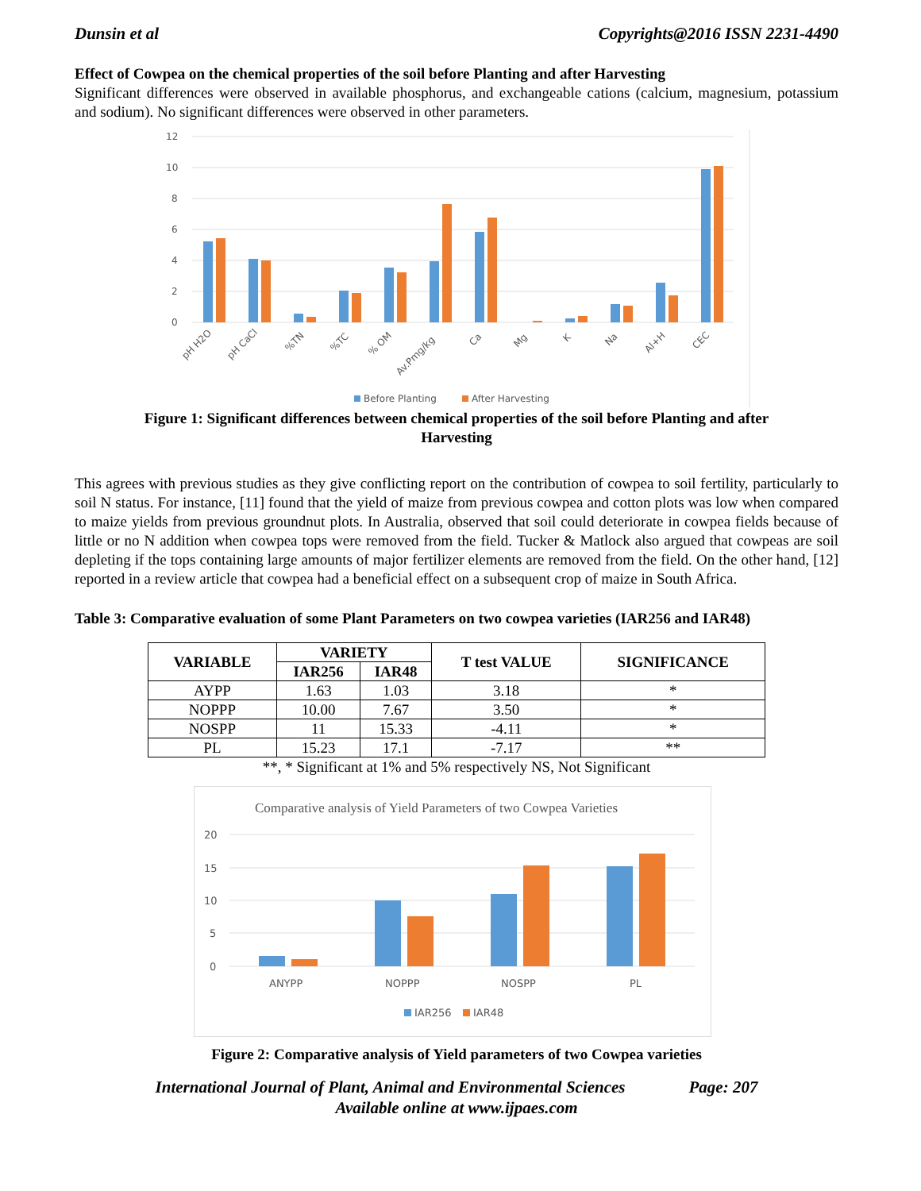Dunsin et al Copyrights@2016 ISSN 2231-4490
Effect of Cowpea on the chemical properties of the soil before Planting and after Harvesting
Significant differences were observed in available phosphorus, and exchangeable cations (calcium, magnesium, potassium and sodium). No significant differences were observed in other parameters.
12
10
8
6
4
2
0
pH H2O
pH CaCl
%TN
%TC
% OM
Av.Pmg/kg
Ca
Mg
K
Na
Al+H
CEC
Before Planting
After Harvesting
Figure 1: Significant differences between chemical properties of the soil before Planting and after
Harvesting
This agrees with previous studies as they give conflicting report on the contribution of cowpea to soil fertility, particularly to soil N status. For instance, [11] found that the yield of maize from previous cowpea and cotton plots was low when compared to maize yields from previous groundnut plots. In Australia, observed that soil could deteriorate in cowpea fields because of little or no N addition when cowpea tops were removed from the field. Tucker & Matlock also argued that cowpeas are soil depleting if the tops containing large amounts of major fertilizer elements are removed from the field. On the other hand, [12] reported in a review article that cowpea had a beneficial effect on a subsequent crop of maize in South Africa.
Table 3: Comparative evaluation of some Plant Parameters on two cowpea varieties (IAR256 and IAR48)
| VARIABLE | VARIETY | | T test VALUE | SIGNIFICANCE |
| --- | --- | --- | --- | --- |
| | IAR256 | IAR48 | | |
| AYPP | 1.63 | 1.03 | 3.18 | * |
| NOPPP | 10.00 | 7.67 | 3.50 | * |
| NOSPP | 11 | 15.33 | -4.11 | * |
| PL | 15.23 | 17.1 | -7.17 | ** |
**, * Significant at 1% and 5% respectively NS, Not Significant
Comparative analysis of Yield Parameters of two Cowpea Varieties
20
15
10
5
0
ANYPP
NOPPP
NOSPP
PL
IAR256
IAR48
Figure 2: Comparative analysis of Yield parameters of two Cowpea varieties
International Journal of Plant, Animal and Environmental Sciences Page: 207
Available online at www.ijpaes.com